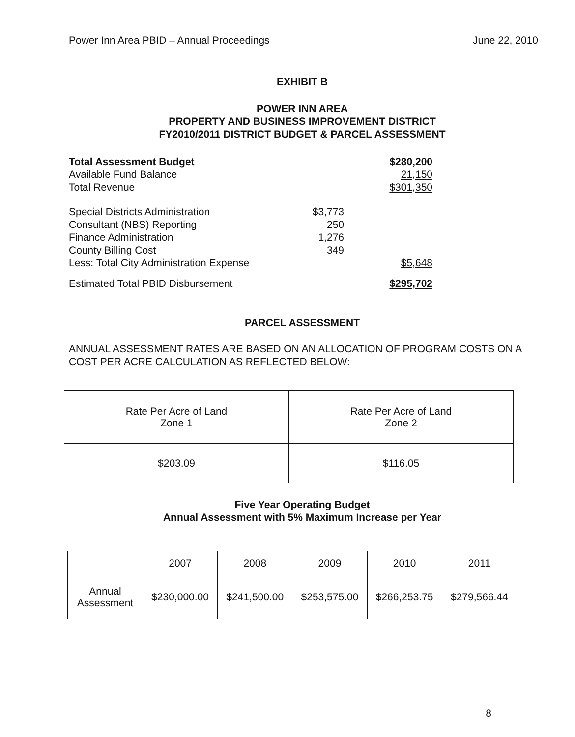Power Inn Area PBID – Annual Proceedings June 22, 2010
EXHIBIT B
POWER INN AREA
PROPERTY AND BUSINESS IMPROVEMENT DISTRICT
FY2010/2011 DISTRICT BUDGET & PARCEL ASSESSMENT
| Total Assessment Budget | | $280,200 |
| Available Fund Balance | | 21,150 |
| Total Revenue | | $301,350 |
| Special Districts Administration | $3,773 | |
| Consultant (NBS) Reporting | 250 | |
| Finance Administration | 1,276 | |
| County Billing Cost | 349 | |
| Less: Total City Administration Expense | | $5,648 |
| Estimated Total PBID Disbursement | | $295,702 |
PARCEL ASSESSMENT
ANNUAL ASSESSMENT RATES ARE BASED ON AN ALLOCATION OF PROGRAM COSTS ON A COST PER ACRE CALCULATION AS REFLECTED BELOW:
| Rate Per Acre of Land Zone 1 | Rate Per Acre of Land Zone 2 |
| $203.09 | $116.05 |
Five Year Operating Budget
Annual Assessment with 5% Maximum Increase per Year
| | 2007 | 2008 | 2009 | 2010 | 2011 |
| Annual Assessment | $230,000.00 | $241,500.00 | $253,575.00 | $266,253.75 | $279,566.44 |
8